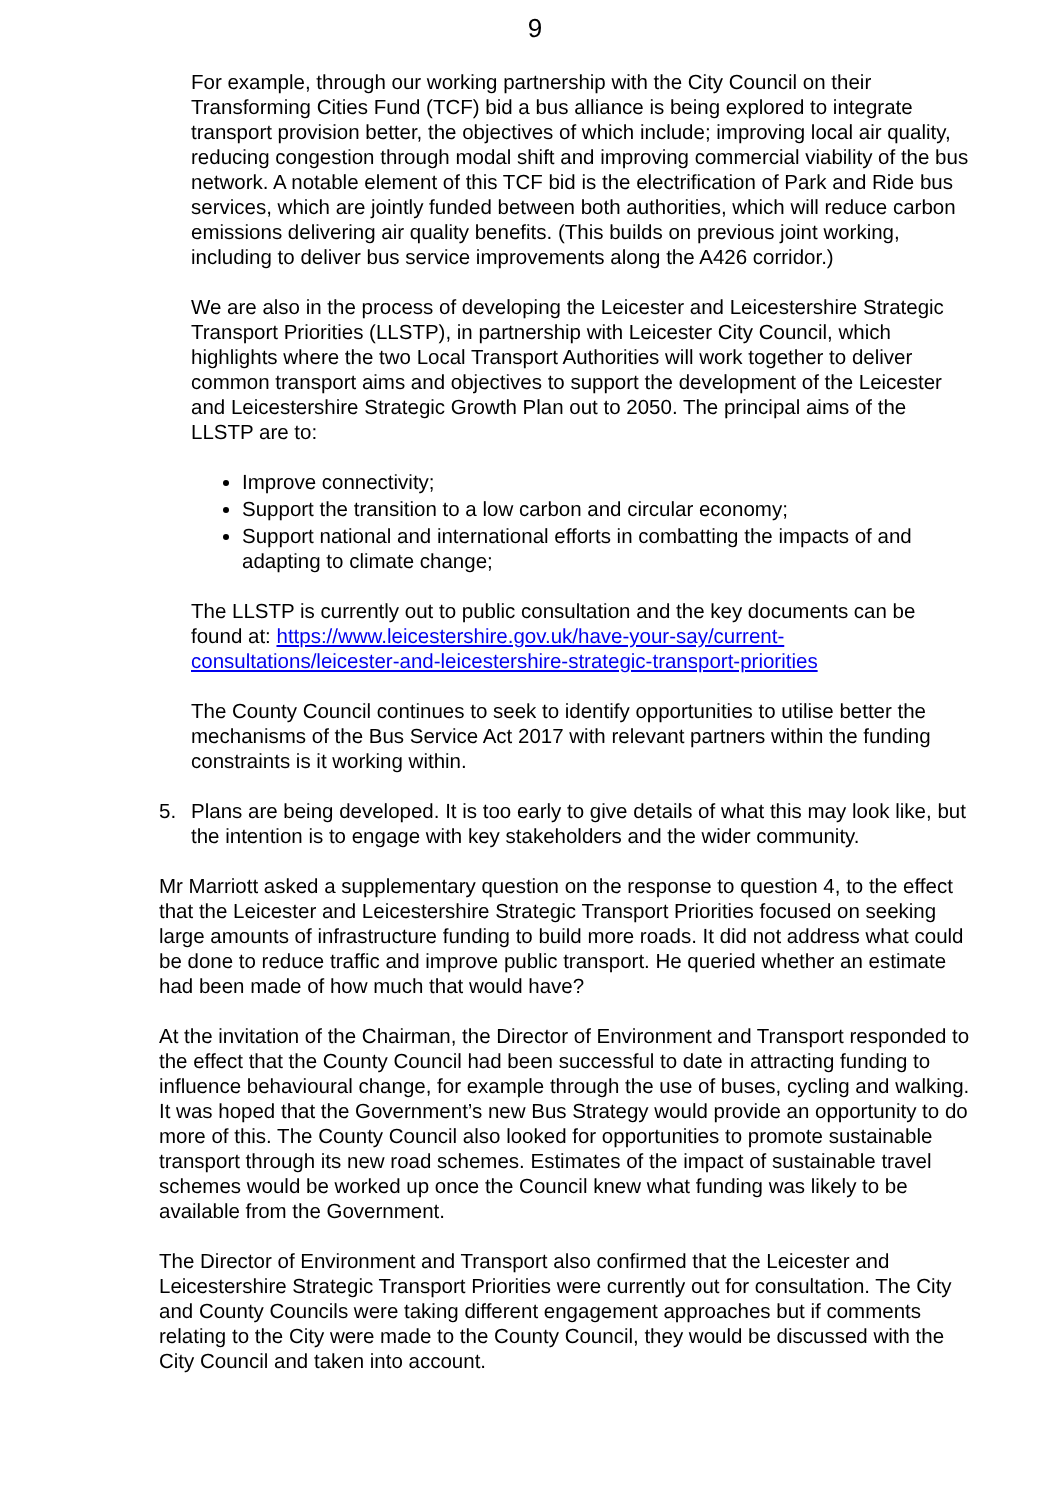9
For example, through our working partnership with the City Council on their Transforming Cities Fund (TCF) bid a bus alliance is being explored to integrate transport provision better, the objectives of which include; improving local air quality, reducing congestion through modal shift and improving commercial viability of the bus network. A notable element of this TCF bid is the electrification of Park and Ride bus services, which are jointly funded between both authorities, which will reduce carbon emissions delivering air quality benefits. (This builds on previous joint working, including to deliver bus service improvements along the A426 corridor.)
We are also in the process of developing the Leicester and Leicestershire Strategic Transport Priorities (LLSTP), in partnership with Leicester City Council, which highlights where the two Local Transport Authorities will work together to deliver common transport aims and objectives to support the development of the Leicester and Leicestershire Strategic Growth Plan out to 2050. The principal aims of the LLSTP are to:
Improve connectivity;
Support the transition to a low carbon and circular economy;
Support national and international efforts in combatting the impacts of and adapting to climate change;
The LLSTP is currently out to public consultation and the key documents can be found at: https://www.leicestershire.gov.uk/have-your-say/current-consultations/leicester-and-leicestershire-strategic-transport-priorities
The County Council continues to seek to identify opportunities to utilise better the mechanisms of the Bus Service Act 2017 with relevant partners within the funding constraints is it working within.
5. Plans are being developed. It is too early to give details of what this may look like, but the intention is to engage with key stakeholders and the wider community.
Mr Marriott asked a supplementary question on the response to question 4, to the effect that the Leicester and Leicestershire Strategic Transport Priorities focused on seeking large amounts of infrastructure funding to build more roads. It did not address what could be done to reduce traffic and improve public transport. He queried whether an estimate had been made of how much that would have?
At the invitation of the Chairman, the Director of Environment and Transport responded to the effect that the County Council had been successful to date in attracting funding to influence behavioural change, for example through the use of buses, cycling and walking. It was hoped that the Government’s new Bus Strategy would provide an opportunity to do more of this. The County Council also looked for opportunities to promote sustainable transport through its new road schemes. Estimates of the impact of sustainable travel schemes would be worked up once the Council knew what funding was likely to be available from the Government.
The Director of Environment and Transport also confirmed that the Leicester and Leicestershire Strategic Transport Priorities were currently out for consultation. The City and County Councils were taking different engagement approaches but if comments relating to the City were made to the County Council, they would be discussed with the City Council and taken into account.